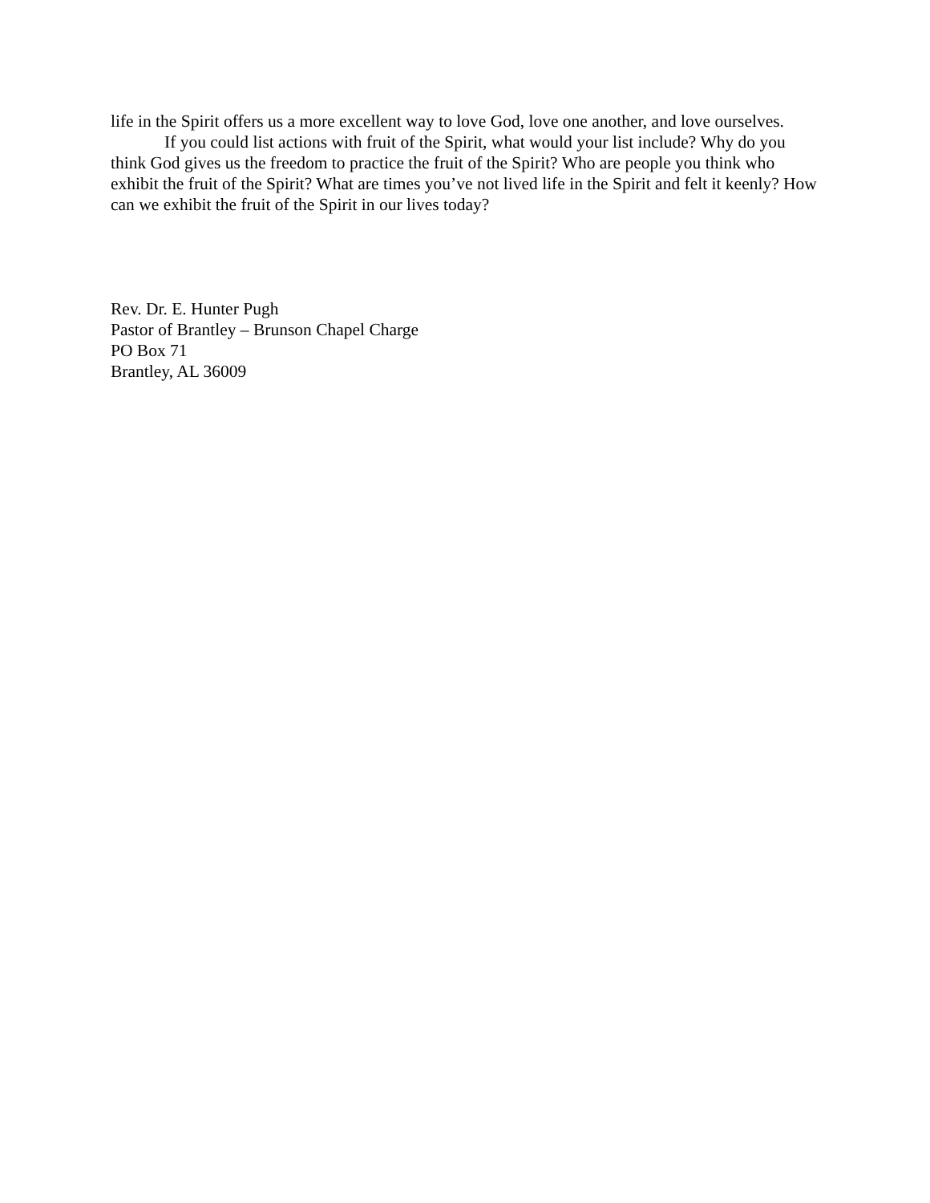life in the Spirit offers us a more excellent way to love God, love one another, and love ourselves.
If you could list actions with fruit of the Spirit, what would your list include? Why do you think God gives us the freedom to practice the fruit of the Spirit? Who are people you think who exhibit the fruit of the Spirit? What are times you’ve not lived life in the Spirit and felt it keenly? How can we exhibit the fruit of the Spirit in our lives today?
Rev. Dr. E. Hunter Pugh
Pastor of Brantley – Brunson Chapel Charge
PO Box 71
Brantley, AL 36009